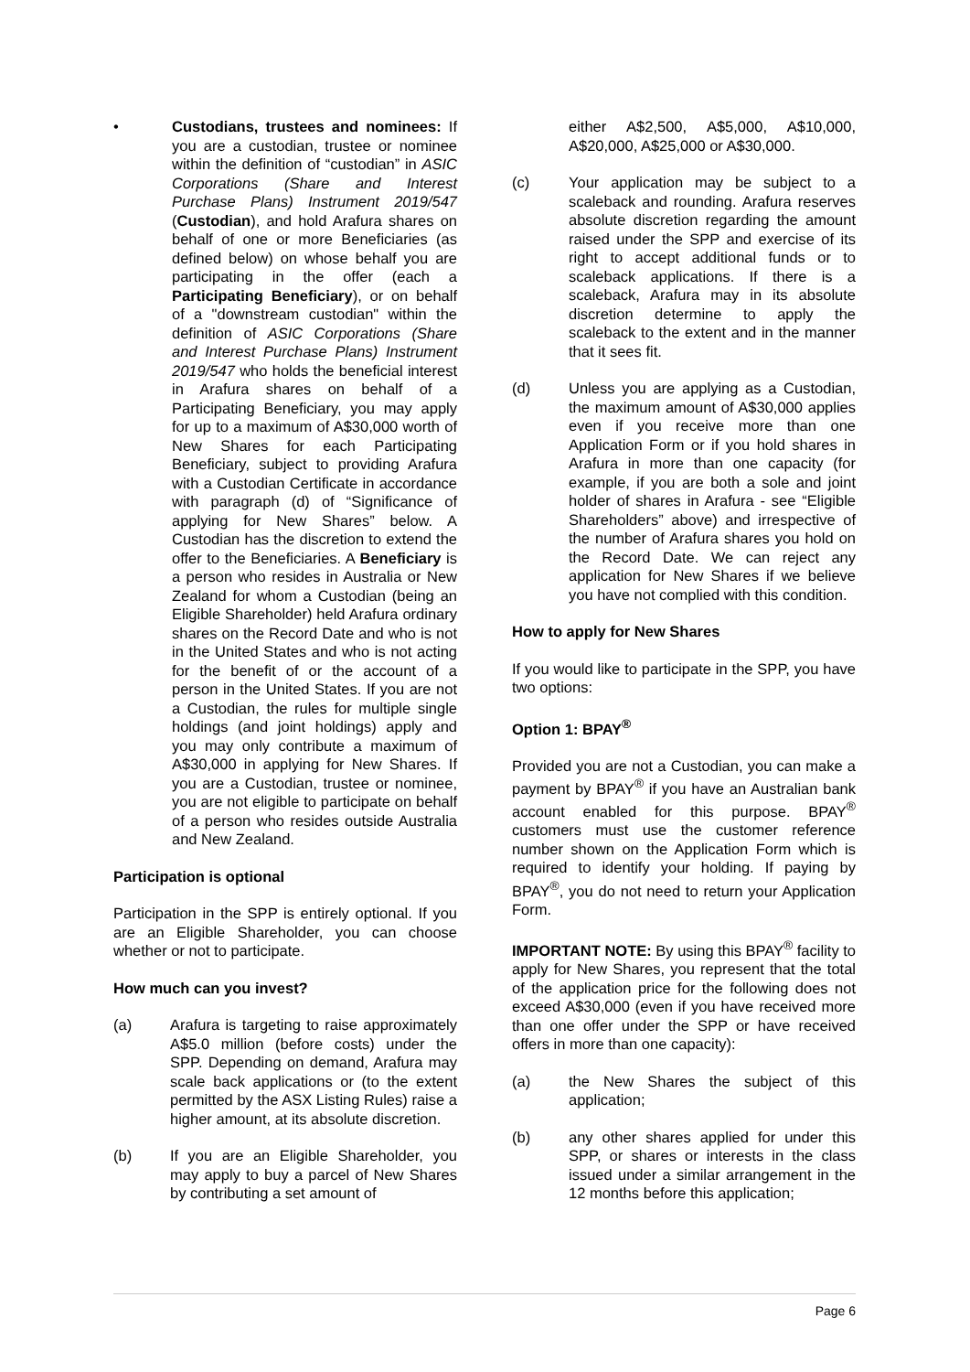• Custodians, trustees and nominees: If you are a custodian, trustee or nominee within the definition of “custodian” in ASIC Corporations (Share and Interest Purchase Plans) Instrument 2019/547 (Custodian), and hold Arafura shares on behalf of one or more Beneficiaries (as defined below) on whose behalf you are participating in the offer (each a Participating Beneficiary), or on behalf of a "downstream custodian" within the definition of ASIC Corporations (Share and Interest Purchase Plans) Instrument 2019/547 who holds the beneficial interest in Arafura shares on behalf of a Participating Beneficiary, you may apply for up to a maximum of A$30,000 worth of New Shares for each Participating Beneficiary, subject to providing Arafura with a Custodian Certificate in accordance with paragraph (d) of “Significance of applying for New Shares” below. A Custodian has the discretion to extend the offer to the Beneficiaries. A Beneficiary is a person who resides in Australia or New Zealand for whom a Custodian (being an Eligible Shareholder) held Arafura ordinary shares on the Record Date and who is not in the United States and who is not acting for the benefit of or the account of a person in the United States. If you are not a Custodian, the rules for multiple single holdings (and joint holdings) apply and you may only contribute a maximum of A$30,000 in applying for New Shares. If you are a Custodian, trustee or nominee, you are not eligible to participate on behalf of a person who resides outside Australia and New Zealand.
Participation is optional
Participation in the SPP is entirely optional. If you are an Eligible Shareholder, you can choose whether or not to participate.
How much can you invest?
(a) Arafura is targeting to raise approximately A$5.0 million (before costs) under the SPP. Depending on demand, Arafura may scale back applications or (to the extent permitted by the ASX Listing Rules) raise a higher amount, at its absolute discretion.
(b) If you are an Eligible Shareholder, you may apply to buy a parcel of New Shares by contributing a set amount of
either A$2,500, A$5,000, A$10,000, A$20,000, A$25,000 or A$30,000.
(c) Your application may be subject to a scaleback and rounding. Arafura reserves absolute discretion regarding the amount raised under the SPP and exercise of its right to accept additional funds or to scaleback applications. If there is a scaleback, Arafura may in its absolute discretion determine to apply the scaleback to the extent and in the manner that it sees fit.
(d) Unless you are applying as a Custodian, the maximum amount of A$30,000 applies even if you receive more than one Application Form or if you hold shares in Arafura in more than one capacity (for example, if you are both a sole and joint holder of shares in Arafura - see “Eligible Shareholders” above) and irrespective of the number of Arafura shares you hold on the Record Date. We can reject any application for New Shares if we believe you have not complied with this condition.
How to apply for New Shares
If you would like to participate in the SPP, you have two options:
Option 1: BPAY<sup>®</sup>
Provided you are not a Custodian, you can make a payment by BPAY<sup>®</sup> if you have an Australian bank account enabled for this purpose. BPAY<sup>®</sup> customers must use the customer reference number shown on the Application Form which is required to identify your holding. If paying by BPAY<sup>®</sup>, you do not need to return your Application Form.
IMPORTANT NOTE: By using this BPAY<sup>®</sup> facility to apply for New Shares, you represent that the total of the application price for the following does not exceed A$30,000 (even if you have received more than one offer under the SPP or have received offers in more than one capacity):
(a) the New Shares the subject of this application;
(b) any other shares applied for under this SPP, or shares or interests in the class issued under a similar arrangement in the 12 months before this application;
Page 6